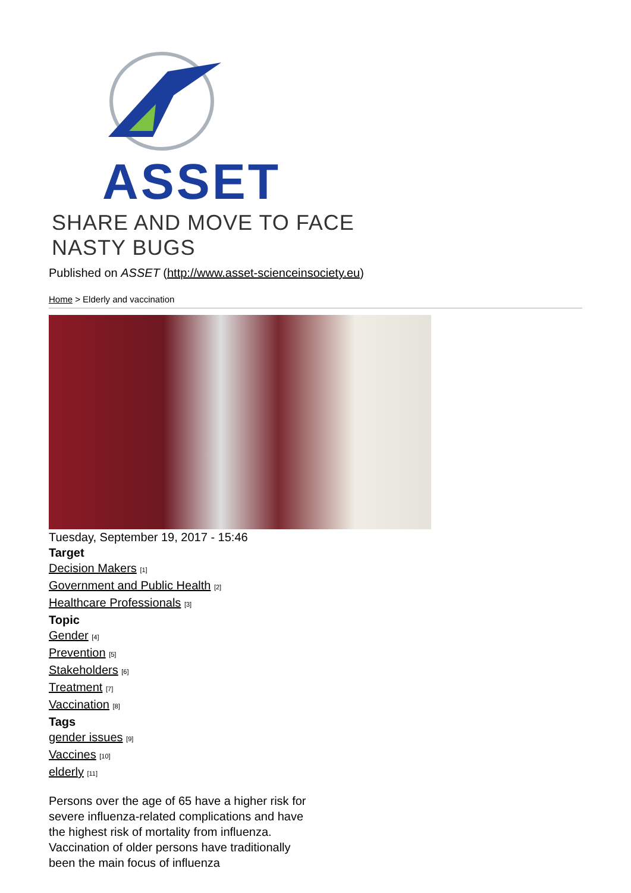ASSET
SHARE AND MOVE TO FACE NASTY BUGS
Published on ASSET (http://www.asset-scienceinsociety.eu)
Home > Elderly and vaccination
Tuesday, September 19, 2017 - 15:46
Target
Decision Makers [1]
Government and Public Health [2]
Healthcare Professionals [3]
Topic
Gender [4]
Prevention [5]
Stakeholders [6]
Treatment [7]
Vaccination [8]
Tags
gender issues [9]
Vaccines [10]
elderly [11]
Persons over the age of 65 have a higher risk for severe influenza-related complications and have the highest risk of mortality from influenza. Vaccination of older persons have traditionally been the main focus of influenza